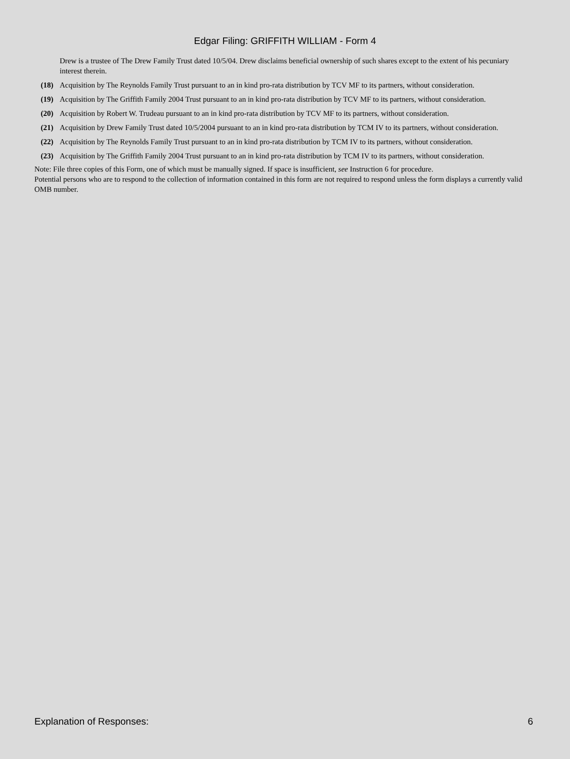Edgar Filing: GRIFFITH WILLIAM - Form 4
| | Drew is a trustee of The Drew Family Trust dated 10/5/04. Drew disclaims beneficial ownership of such shares except to the extent of his pecuniary interest therein. |
| (18) | Acquisition by The Reynolds Family Trust pursuant to an in kind pro-rata distribution by TCV MF to its partners, without consideration. |
| (19) | Acquisition by The Griffith Family 2004 Trust pursuant to an in kind pro-rata distribution by TCV MF to its partners, without consideration. |
| (20) | Acquisition by Robert W. Trudeau pursuant to an in kind pro-rata distribution by TCV MF to its partners, without consideration. |
| (21) | Acquisition by Drew Family Trust dated 10/5/2004 pursuant to an in kind pro-rata distribution by TCM IV to its partners, without consideration. |
| (22) | Acquisition by The Reynolds Family Trust pursuant to an in kind pro-rata distribution by TCM IV to its partners, without consideration. |
| (23) | Acquisition by The Griffith Family 2004 Trust pursuant to an in kind pro-rata distribution by TCM IV to its partners, without consideration. |
Note: File three copies of this Form, one of which must be manually signed. If space is insufficient, see Instruction 6 for procedure.
Potential persons who are to respond to the collection of information contained in this form are not required to respond unless the form displays a currently valid OMB number.
Explanation of Responses: 6